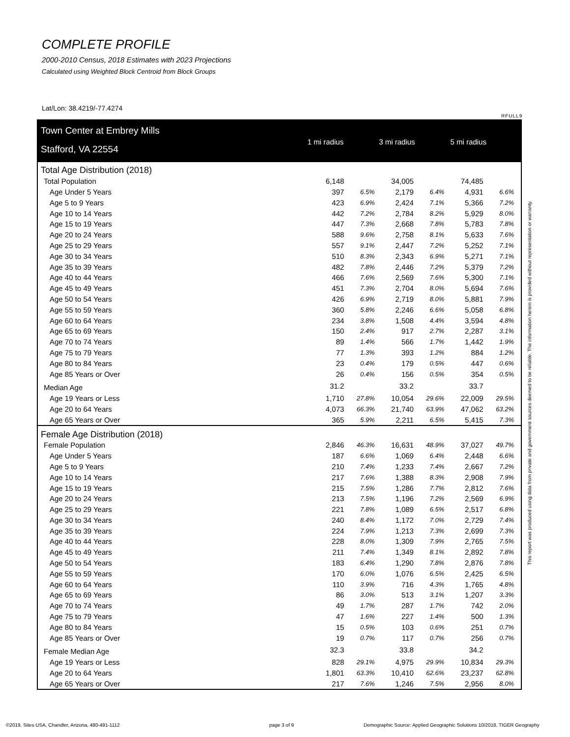COMPLETE PROFILE
2000-2010 Census, 2018 Estimates with 2023 Projections
Calculated using Weighted Block Centroid from Block Groups
Lat/Lon: 38.4219/-77.4274
RFULL9
This report was produced using data from private and government sources deemed to be reliable. The information herein is provided without representation or warranty.
Town Center at Embrey Mills
Stafford, VA 22554
1 mi radius 3 mi radius 5 mi radius
| Total Age Distribution (2018) | | | | | | |
| Total Population | 6,148 | | 34,005 | | 74,485 | |
| Age Under 5 Years | 397 | 6.5% | 2,179 | 6.4% | 4,931 | 6.6% |
| Age 5 to 9 Years | 423 | 6.9% | 2,424 | 7.1% | 5,366 | 7.2% |
| Age 10 to 14 Years | 442 | 7.2% | 2,784 | 8.2% | 5,929 | 8.0% |
| Age 15 to 19 Years | 447 | 7.3% | 2,668 | 7.8% | 5,783 | 7.8% |
| Age 20 to 24 Years | 588 | 9.6% | 2,758 | 8.1% | 5,633 | 7.6% |
| Age 25 to 29 Years | 557 | 9.1% | 2,447 | 7.2% | 5,252 | 7.1% |
| Age 30 to 34 Years | 510 | 8.3% | 2,343 | 6.9% | 5,271 | 7.1% |
| Age 35 to 39 Years | 482 | 7.8% | 2,446 | 7.2% | 5,379 | 7.2% |
| Age 40 to 44 Years | 466 | 7.6% | 2,569 | 7.6% | 5,300 | 7.1% |
| Age 45 to 49 Years | 451 | 7.3% | 2,704 | 8.0% | 5,694 | 7.6% |
| Age 50 to 54 Years | 426 | 6.9% | 2,719 | 8.0% | 5,881 | 7.9% |
| Age 55 to 59 Years | 360 | 5.8% | 2,246 | 6.6% | 5,058 | 6.8% |
| Age 60 to 64 Years | 234 | 3.8% | 1,508 | 4.4% | 3,594 | 4.8% |
| Age 65 to 69 Years | 150 | 2.4% | 917 | 2.7% | 2,287 | 3.1% |
| Age 70 to 74 Years | 89 | 1.4% | 566 | 1.7% | 1,442 | 1.9% |
| Age 75 to 79 Years | 77 | 1.3% | 393 | 1.2% | 884 | 1.2% |
| Age 80 to 84 Years | 23 | 0.4% | 179 | 0.5% | 447 | 0.6% |
| Age 85 Years or Over | 26 | 0.4% | 156 | 0.5% | 354 | 0.5% |
| Median Age | 31.2 | | 33.2 | | 33.7 | |
| Age 19 Years or Less | 1,710 | 27.8% | 10,054 | 29.6% | 22,009 | 29.5% |
| Age 20 to 64 Years | 4,073 | 66.3% | 21,740 | 63.9% | 47,062 | 63.2% |
| Age 65 Years or Over | 365 | 5.9% | 2,211 | 6.5% | 5,415 | 7.3% |
| Female Age Distribution (2018) | | | | | | |
| Female Population | 2,846 | 46.3% | 16,631 | 48.9% | 37,027 | 49.7% |
| Age Under 5 Years | 187 | 6.6% | 1,069 | 6.4% | 2,448 | 6.6% |
| Age 5 to 9 Years | 210 | 7.4% | 1,233 | 7.4% | 2,667 | 7.2% |
| Age 10 to 14 Years | 217 | 7.6% | 1,388 | 8.3% | 2,908 | 7.9% |
| Age 15 to 19 Years | 215 | 7.5% | 1,286 | 7.7% | 2,812 | 7.6% |
| Age 20 to 24 Years | 213 | 7.5% | 1,196 | 7.2% | 2,569 | 6.9% |
| Age 25 to 29 Years | 221 | 7.8% | 1,089 | 6.5% | 2,517 | 6.8% |
| Age 30 to 34 Years | 240 | 8.4% | 1,172 | 7.0% | 2,729 | 7.4% |
| Age 35 to 39 Years | 224 | 7.9% | 1,213 | 7.3% | 2,699 | 7.3% |
| Age 40 to 44 Years | 228 | 8.0% | 1,309 | 7.9% | 2,765 | 7.5% |
| Age 45 to 49 Years | 211 | 7.4% | 1,349 | 8.1% | 2,892 | 7.8% |
| Age 50 to 54 Years | 183 | 6.4% | 1,290 | 7.8% | 2,876 | 7.8% |
| Age 55 to 59 Years | 170 | 6.0% | 1,076 | 6.5% | 2,425 | 6.5% |
| Age 60 to 64 Years | 110 | 3.9% | 716 | 4.3% | 1,765 | 4.8% |
| Age 65 to 69 Years | 86 | 3.0% | 513 | 3.1% | 1,207 | 3.3% |
| Age 70 to 74 Years | 49 | 1.7% | 287 | 1.7% | 742 | 2.0% |
| Age 75 to 79 Years | 47 | 1.6% | 227 | 1.4% | 500 | 1.3% |
| Age 80 to 84 Years | 15 | 0.5% | 103 | 0.6% | 251 | 0.7% |
| Age 85 Years or Over | 19 | 0.7% | 117 | 0.7% | 256 | 0.7% |
| Female Median Age | 32.3 | | 33.8 | | 34.2 | |
| Age 19 Years or Less | 828 | 29.1% | 4,975 | 29.9% | 10,834 | 29.3% |
| Age 20 to 64 Years | 1,801 | 63.3% | 10,410 | 62.6% | 23,237 | 62.8% |
| Age 65 Years or Over | 217 | 7.6% | 1,246 | 7.5% | 2,956 | 8.0% |
©2019, Sites USA, Chandler, Arizona, 480-491-1112
page 3 of 9
Demographic Source: Applied Geographic Solutions 10/2018, TIGER Geography